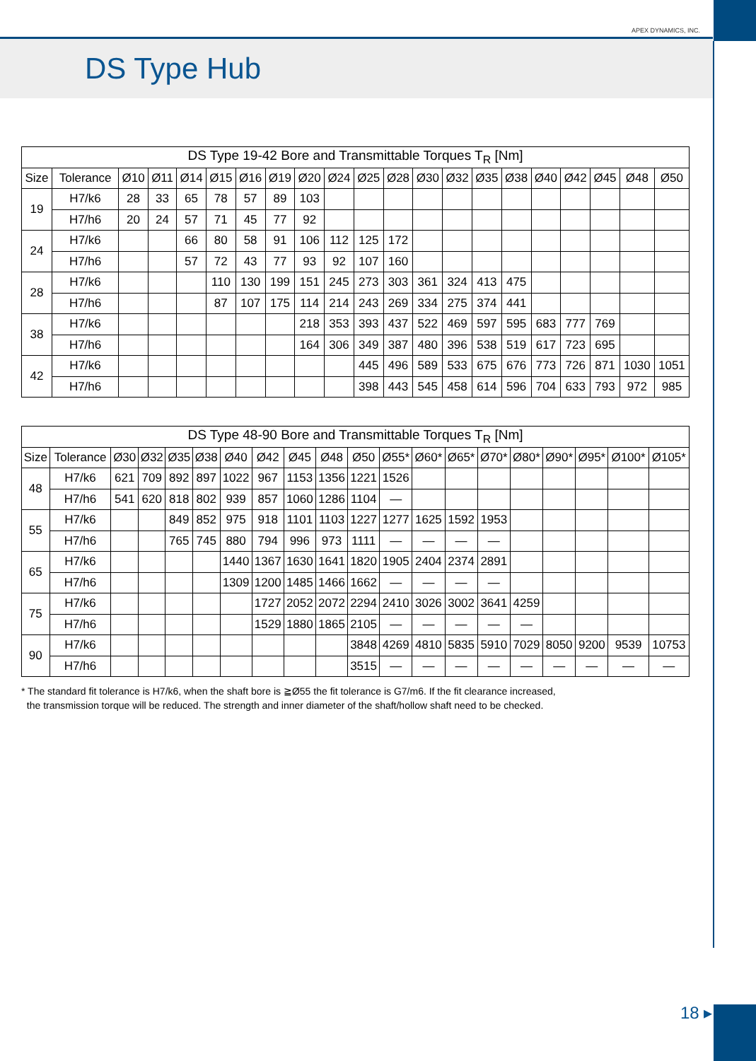APEX DYNAMICS, INC.
DS Type Hub
| DS Type 19-42 Bore and Transmittable Torques T<sub>R</sub> [Nm] | | | | | | | | | | | | | | | | | | | | |
| --- | --- | --- | --- | --- | --- | --- | --- | --- | --- | --- | --- | --- | --- | --- | --- | --- | --- | --- | --- | --- |
| Size | Tolerance | Ø10 | Ø11 | Ø14 | Ø15 | Ø16 | Ø19 | Ø20 | Ø24 | Ø25 | Ø28 | Ø30 | Ø32 | Ø35 | Ø38 | Ø40 | Ø42 | Ø45 | Ø48 | Ø50 |
| 19 | H7/k6 | 28 | 33 | 65 | 78 | 57 | 89 | 103 | | | | | | | | | | | | |
| | H7/h6 | 20 | 24 | 57 | 71 | 45 | 77 | 92 | | | | | | | | | | | | |
| 24 | H7/k6 | | | 66 | 80 | 58 | 91 | 106 | 112 | 125 | 172 | | | | | | | | | |
| | H7/h6 | | | 57 | 72 | 43 | 77 | 93 | 92 | 107 | 160 | | | | | | | | | |
| 28 | H7/k6 | | | | 110 | 130 | 199 | 151 | 245 | 273 | 303 | 361 | 324 | 413 | 475 | | | | | |
| | H7/h6 | | | | 87 | 107 | 175 | 114 | 214 | 243 | 269 | 334 | 275 | 374 | 441 | | | | | |
| 38 | H7/k6 | | | | | | | 218 | 353 | 393 | 437 | 522 | 469 | 597 | 595 | 683 | 777 | 769 | | |
| | H7/h6 | | | | | | | 164 | 306 | 349 | 387 | 480 | 396 | 538 | 519 | 617 | 723 | 695 | | |
| 42 | H7/k6 | | | | | | | | | 445 | 496 | 589 | 533 | 675 | 676 | 773 | 726 | 871 | 1030 | 1051 |
| | H7/h6 | | | | | | | | | 398 | 443 | 545 | 458 | 614 | 596 | 704 | 633 | 793 | 972 | 985 |
| DS Type 48-90 Bore and Transmittable Torques T<sub>R</sub> [Nm] | | | | | | | | | | | | | | | | | | | |
| --- | --- | --- | --- | --- | --- | --- | --- | --- | --- | --- | --- | --- | --- | --- | --- | --- | --- | --- | --- |
| Size | Tolerance | Ø30 | Ø32 | Ø35 | Ø38 | Ø40 | Ø42 | Ø45 | Ø48 | Ø50 | Ø55* | Ø60* | Ø65* | Ø70* | Ø80* | Ø90* | Ø95* | Ø100* | Ø105* |
| 48 | H7/k6 | 621 | 709 | 892 | 897 | 1022 | 967 | 1153 | 1356 | 1221 | 1526 | | | | | | | | |
| | H7/h6 | 541 | 620 | 818 | 802 | 939 | 857 | 1060 | 1286 | 1104 | — | | | | | | | | |
| 55 | H7/k6 | | | 849 | 852 | 975 | 918 | 1101 | 1103 | 1227 | 1277 | 1625 | 1592 | 1953 | | | | | |
| | H7/h6 | | | 765 | 745 | 880 | 794 | 996 | 973 | 1111 | — | — | — | — | | | | | |
| 65 | H7/k6 | | | | | 1440 | 1367 | 1630 | 1641 | 1820 | 1905 | 2404 | 2374 | 2891 | | | | | |
| | H7/h6 | | | | | 1309 | 1200 | 1485 | 1466 | 1662 | — | — | — | — | | | | | |
| 75 | H7/k6 | | | | | | 1727 | 2052 | 2072 | 2294 | 2410 | 3026 | 3002 | 3641 | 4259 | | | | |
| | H7/h6 | | | | | | 1529 | 1880 | 1865 | 2105 | — | — | — | — | — | | | | |
| 90 | H7/k6 | | | | | | | | | 3848 | 4269 | 4810 | 5835 | 5910 | 7029 | 8050 | 9200 | 9539 | 10753 |
| | H7/h6 | | | | | | | | | 3515 | — | — | — | — | — | — | — | — | — |
* The standard fit tolerance is H7/k6, when the shaft bore is ≧Ø55 the fit tolerance is G7/m6. If the fit clearance increased,
the transmission torque will be reduced. The strength and inner diameter of the shaft/hollow shaft need to be checked.
18 ▸